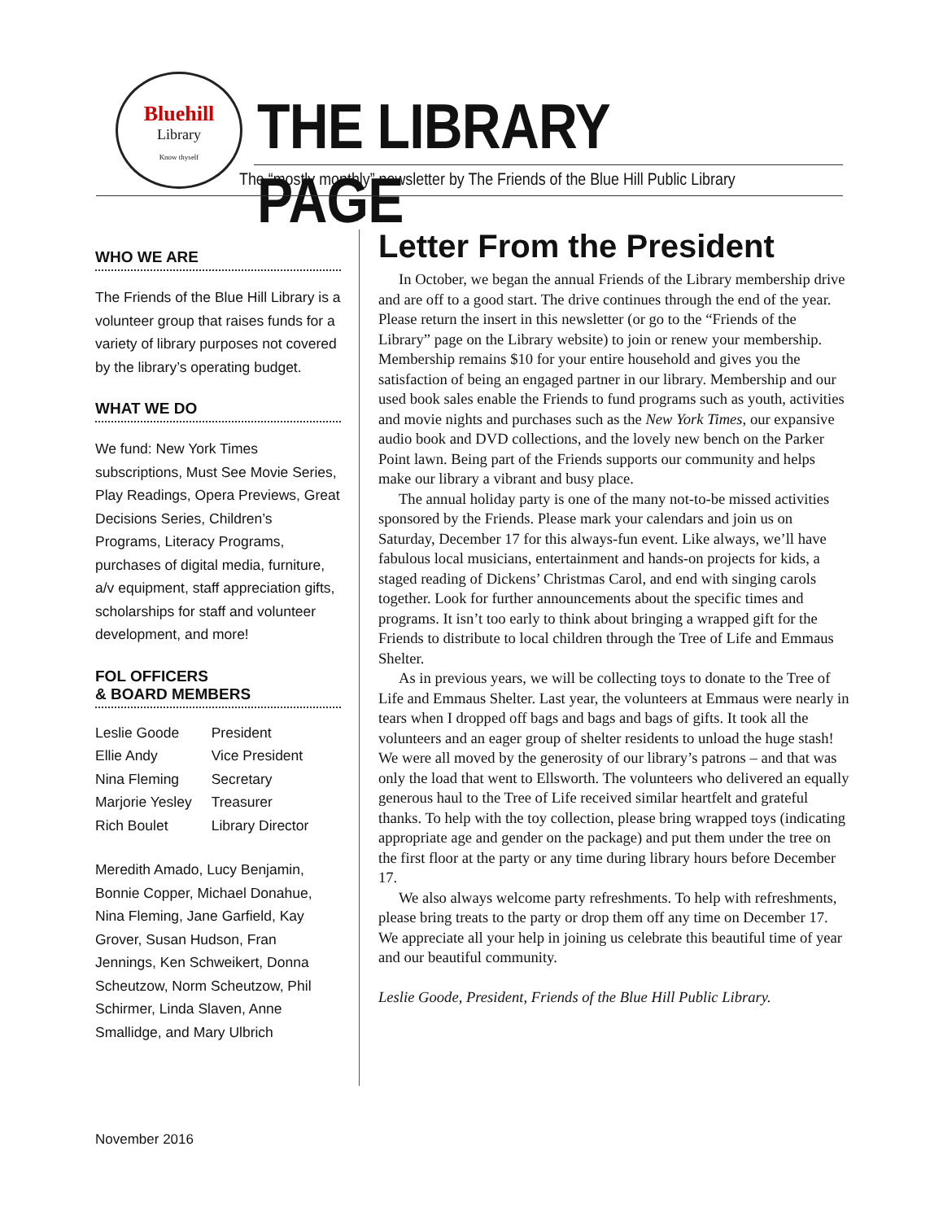Bluehill
Library
Know thyself
THE LIBRARY PAGE
The “mostly monthly” newsletter by The Friends of the Blue Hill Public Library
WHO WE ARE
The Friends of the Blue Hill Library is a volunteer group that raises funds for a variety of library purposes not covered by the library’s operating budget.
WHAT WE DO
We fund: New York Times subscriptions, Must See Movie Series, Play Readings, Opera Previews, Great Decisions Series, Children’s Programs, Literacy Programs, purchases of digital media, furniture, a/v equipment, staff appreciation gifts, scholarships for staff and volunteer development, and more!
FOL OFFICERS
& BOARD MEMBERS
| Leslie Goode | President |
| Ellie Andy | Vice President |
| Nina Fleming | Secretary |
| Marjorie Yesley | Treasurer |
| Rich Boulet | Library Director |
Meredith Amado, Lucy Benjamin, Bonnie Copper, Michael Donahue, Nina Fleming, Jane Garfield, Kay Grover, Susan Hudson, Fran Jennings, Ken Schweikert, Donna Scheutzow, Norm Scheutzow, Phil Schirmer, Linda Slaven, Anne Smallidge, and Mary Ulbrich
Letter From the President
In October, we began the annual Friends of the Library membership drive and are off to a good start. The drive continues through the end of the year. Please return the insert in this newsletter (or go to the “Friends of the Library” page on the Library website) to join or renew your membership. Membership remains $10 for your entire household and gives you the satisfaction of being an engaged partner in our library. Membership and our used book sales enable the Friends to fund programs such as youth, activities and movie nights and purchases such as the New York Times, our expansive audio book and DVD collections, and the lovely new bench on the Parker Point lawn. Being part of the Friends supports our community and helps make our library a vibrant and busy place.
The annual holiday party is one of the many not-to-be missed activities sponsored by the Friends. Please mark your calendars and join us on Saturday, December 17 for this always-fun event. Like always, we’ll have fabulous local musicians, entertainment and hands-on projects for kids, a staged reading of Dickens’ Christmas Carol, and end with singing carols together. Look for further announcements about the specific times and programs. It isn’t too early to think about bringing a wrapped gift for the Friends to distribute to local children through the Tree of Life and Emmaus Shelter.
As in previous years, we will be collecting toys to donate to the Tree of Life and Emmaus Shelter. Last year, the volunteers at Emmaus were nearly in tears when I dropped off bags and bags and bags of gifts. It took all the volunteers and an eager group of shelter residents to unload the huge stash! We were all moved by the generosity of our library’s patrons – and that was only the load that went to Ellsworth. The volunteers who delivered an equally generous haul to the Tree of Life received similar heartfelt and grateful thanks. To help with the toy collection, please bring wrapped toys (indicating appropriate age and gender on the package) and put them under the tree on the first floor at the party or any time during library hours before December 17.
We also always welcome party refreshments. To help with refreshments, please bring treats to the party or drop them off any time on December 17. We appreciate all your help in joining us celebrate this beautiful time of year and our beautiful community.
Leslie Goode, President, Friends of the Blue Hill Public Library.
November 2016